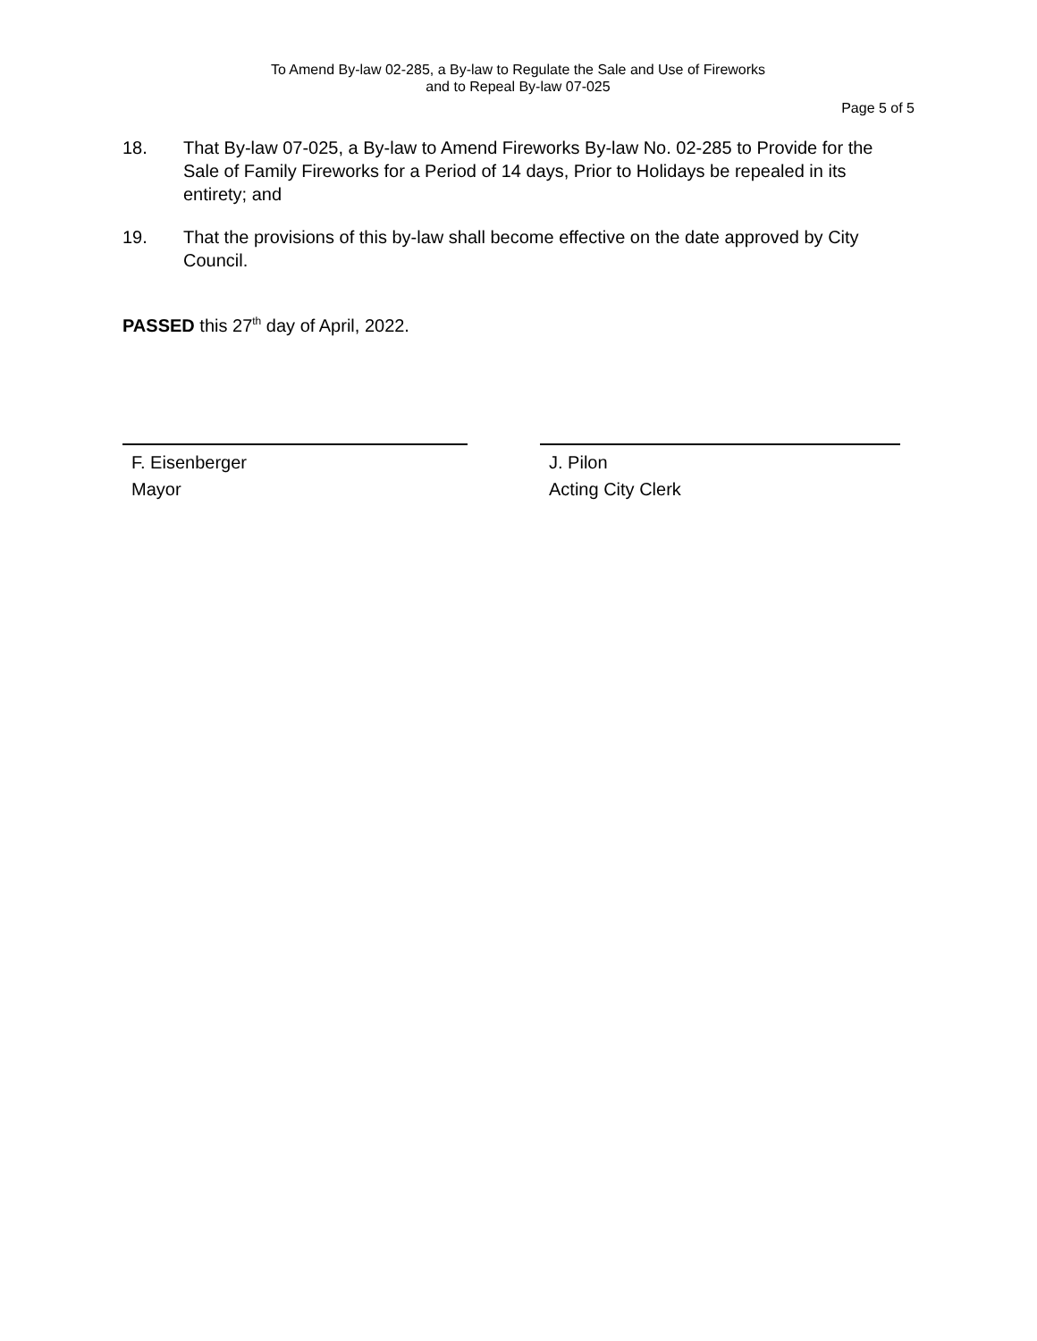To Amend By-law 02-285, a By-law to Regulate the Sale and Use of Fireworks
and to Repeal By-law 07-025
Page 5 of 5
18. That By-law 07-025, a By-law to Amend Fireworks By-law No. 02-285 to Provide for the Sale of Family Fireworks for a Period of 14 days, Prior to Holidays be repealed in its entirety; and
19. That the provisions of this by-law shall become effective on the date approved by City Council.
PASSED this 27<sup>th</sup> day of April, 2022.
F. Eisenberger
Mayor
J. Pilon
Acting City Clerk